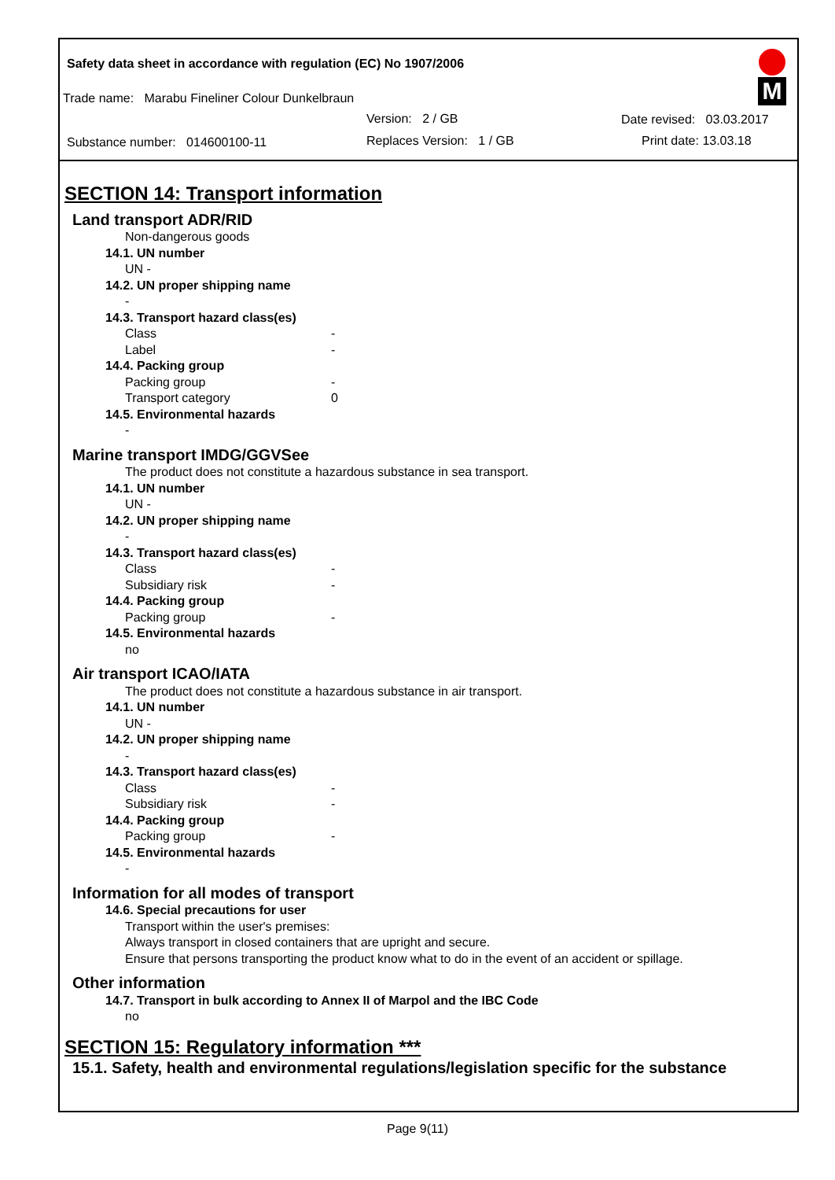Safety data sheet in accordance with regulation (EC) No 1907/2006
Trade name: Marabu Fineliner Colour Dunkelbraun
Version: 2 / GB Date revised: 03.03.2017
Substance number: 014600100-11
Replaces Version: 1 / GB Print date: 13.03.18
M
SECTION 14: Transport information
Land transport ADR/RID
Non-dangerous goods
14.1. UN number
UN -
14.2. UN proper shipping name
-
14.3. Transport hazard class(es)
Class -
Label -
14.4. Packing group
Packing group -
Transport category 0
14.5. Environmental hazards
-
Marine transport IMDG/GGVSee
The product does not constitute a hazardous substance in sea transport.
14.1. UN number
UN -
14.2. UN proper shipping name
-
14.3. Transport hazard class(es)
Class -
Subsidiary risk -
14.4. Packing group
Packing group -
14.5. Environmental hazards
no
Air transport ICAO/IATA
The product does not constitute a hazardous substance in air transport.
14.1. UN number
UN -
14.2. UN proper shipping name
-
14.3. Transport hazard class(es)
Class -
Subsidiary risk -
14.4. Packing group
Packing group -
14.5. Environmental hazards
-
Information for all modes of transport
14.6. Special precautions for user
Transport within the user's premises:
Always transport in closed containers that are upright and secure.
Ensure that persons transporting the product know what to do in the event of an accident or spillage.
Other information
14.7. Transport in bulk according to Annex II of Marpol and the IBC Code
no
SECTION 15: Regulatory information ***
15.1. Safety, health and environmental regulations/legislation specific for the substance
Page 9(11)